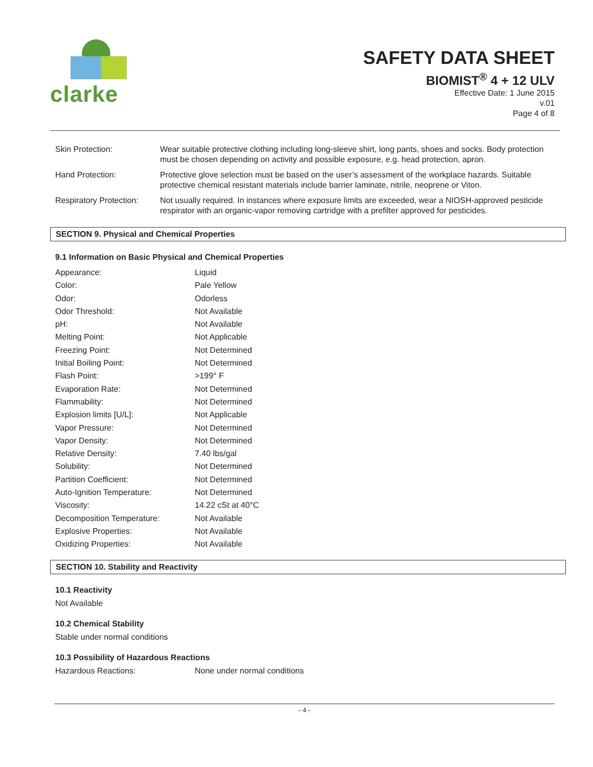clarke
SAFETY DATA SHEET
BIOMIST<sup>®</sup> 4 + 12 ULV
Effective Date: 1 June 2015
v.01
Page 4 of 8
| Skin Protection: | Wear suitable protective clothing including long-sleeve shirt, long pants, shoes and socks. Body protection must be chosen depending on activity and possible exposure, e.g. head protection, apron. |
| Hand Protection: | Protective glove selection must be based on the user’s assessment of the workplace hazards. Suitable protective chemical resistant materials include barrier laminate, nitrile, neoprene or Viton. |
| Respiratory Protection: | Not usually required. In instances where exposure limits are exceeded, wear a NIOSH-approved pesticide respirator with an organic-vapor removing cartridge with a prefilter approved for pesticides. |
SECTION 9. Physical and Chemical Properties
9.1 Information on Basic Physical and Chemical Properties
| Appearance: | Liquid |
| Color: | Pale Yellow |
| Odor: | Odorless |
| Odor Threshold: | Not Available |
| pH: | Not Available |
| Melting Point: | Not Applicable |
| Freezing Point: | Not Determined |
| Initial Boiling Point: | Not Determined |
| Flash Point: | >199° F |
| Evaporation Rate: | Not Determined |
| Flammability: | Not Determined |
| Explosion limits [U/L]: | Not Applicable |
| Vapor Pressure: | Not Determined |
| Vapor Density: | Not Determined |
| Relative Density: | 7.40 lbs/gal |
| Solubility: | Not Determined |
| Partition Coefficient: | Not Determined |
| Auto-Ignition Temperature: | Not Determined |
| Viscosity: | 14.22 cSt at 40°C |
| Decomposition Temperature: | Not Available |
| Explosive Properties: | Not Available |
| Oxidizing Properties: | Not Available |
SECTION 10. Stability and Reactivity
10.1 Reactivity
Not Available
10.2 Chemical Stability
Stable under normal conditions
10.3 Possibility of Hazardous Reactions
| Hazardous Reactions: | None under normal conditions |
- 4 -